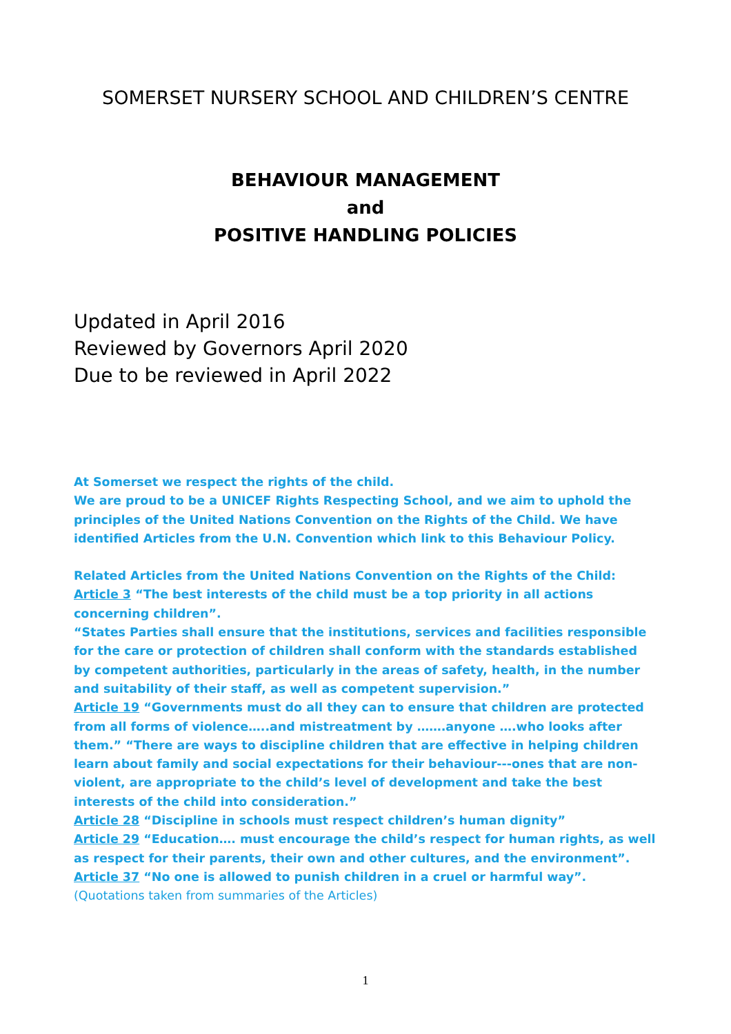SOMERSET NURSERY SCHOOL AND CHILDREN’S CENTRE
BEHAVIOUR MANAGEMENT
and
POSITIVE HANDLING POLICIES
Updated in April 2016
Reviewed by Governors April 2020
Due to be reviewed in April 2022
At Somerset we respect the rights of the child.
We are proud to be a UNICEF Rights Respecting School, and we aim to uphold the principles of the United Nations Convention on the Rights of the Child. We have identified Articles from the U.N. Convention which link to this Behaviour Policy.
Related Articles from the United Nations Convention on the Rights of the Child:
Article 3 “The best interests of the child must be a top priority in all actions concerning children”.
“States Parties shall ensure that the institutions, services and facilities responsible for the care or protection of children shall conform with the standards established by competent authorities, particularly in the areas of safety, health, in the number and suitability of their staff, as well as competent supervision.”
Article 19 “Governments must do all they can to ensure that children are protected from all forms of violence…..and mistreatment by …….anyone ….who looks after them.” “There are ways to discipline children that are effective in helping children learn about family and social expectations for their behaviour---ones that are non-violent, are appropriate to the child’s level of development and take the best interests of the child into consideration.”
Article 28 “Discipline in schools must respect children’s human dignity”
Article 29 “Education…. must encourage the child’s respect for human rights, as well as respect for their parents, their own and other cultures, and the environment”.
Article 37 “No one is allowed to punish children in a cruel or harmful way”.
(Quotations taken from summaries of the Articles)
1